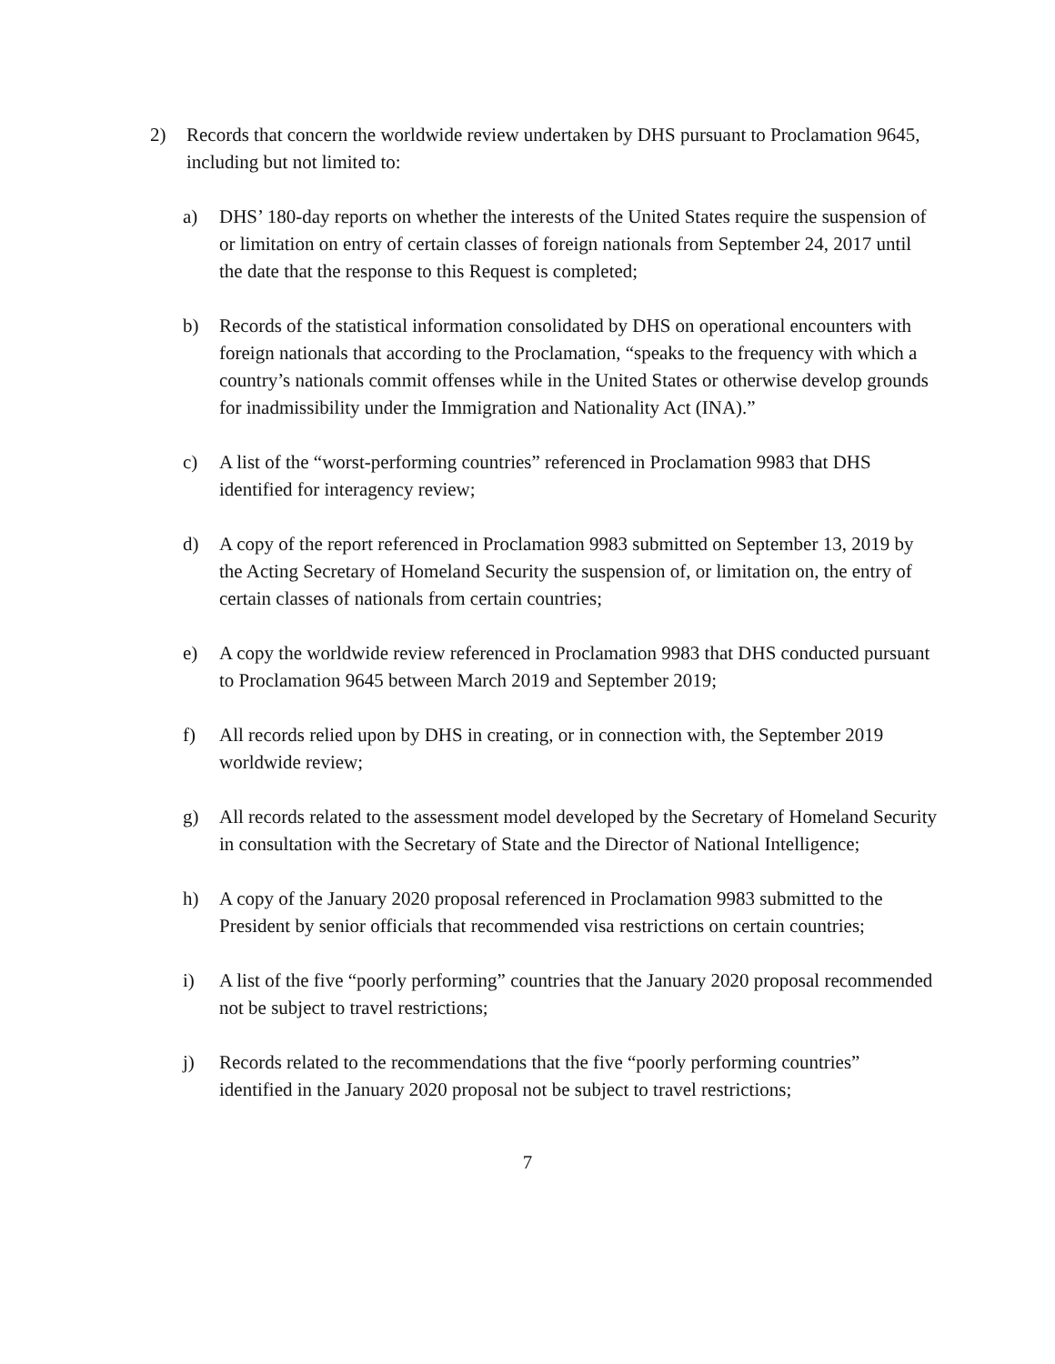2) Records that concern the worldwide review undertaken by DHS pursuant to Proclamation 9645, including but not limited to:
a) DHS’ 180-day reports on whether the interests of the United States require the suspension of or limitation on entry of certain classes of foreign nationals from September 24, 2017 until the date that the response to this Request is completed;
b) Records of the statistical information consolidated by DHS on operational encounters with foreign nationals that according to the Proclamation, “speaks to the frequency with which a country’s nationals commit offenses while in the United States or otherwise develop grounds for inadmissibility under the Immigration and Nationality Act (INA).”
c) A list of the “worst-performing countries” referenced in Proclamation 9983 that DHS identified for interagency review;
d) A copy of the report referenced in Proclamation 9983 submitted on September 13, 2019 by the Acting Secretary of Homeland Security the suspension of, or limitation on, the entry of certain classes of nationals from certain countries;
e) A copy the worldwide review referenced in Proclamation 9983 that DHS conducted pursuant to Proclamation 9645 between March 2019 and September 2019;
f) All records relied upon by DHS in creating, or in connection with, the September 2019 worldwide review;
g) All records related to the assessment model developed by the Secretary of Homeland Security in consultation with the Secretary of State and the Director of National Intelligence;
h) A copy of the January 2020 proposal referenced in Proclamation 9983 submitted to the President by senior officials that recommended visa restrictions on certain countries;
i) A list of the five “poorly performing” countries that the January 2020 proposal recommended not be subject to travel restrictions;
j) Records related to the recommendations that the five “poorly performing countries” identified in the January 2020 proposal not be subject to travel restrictions;
7